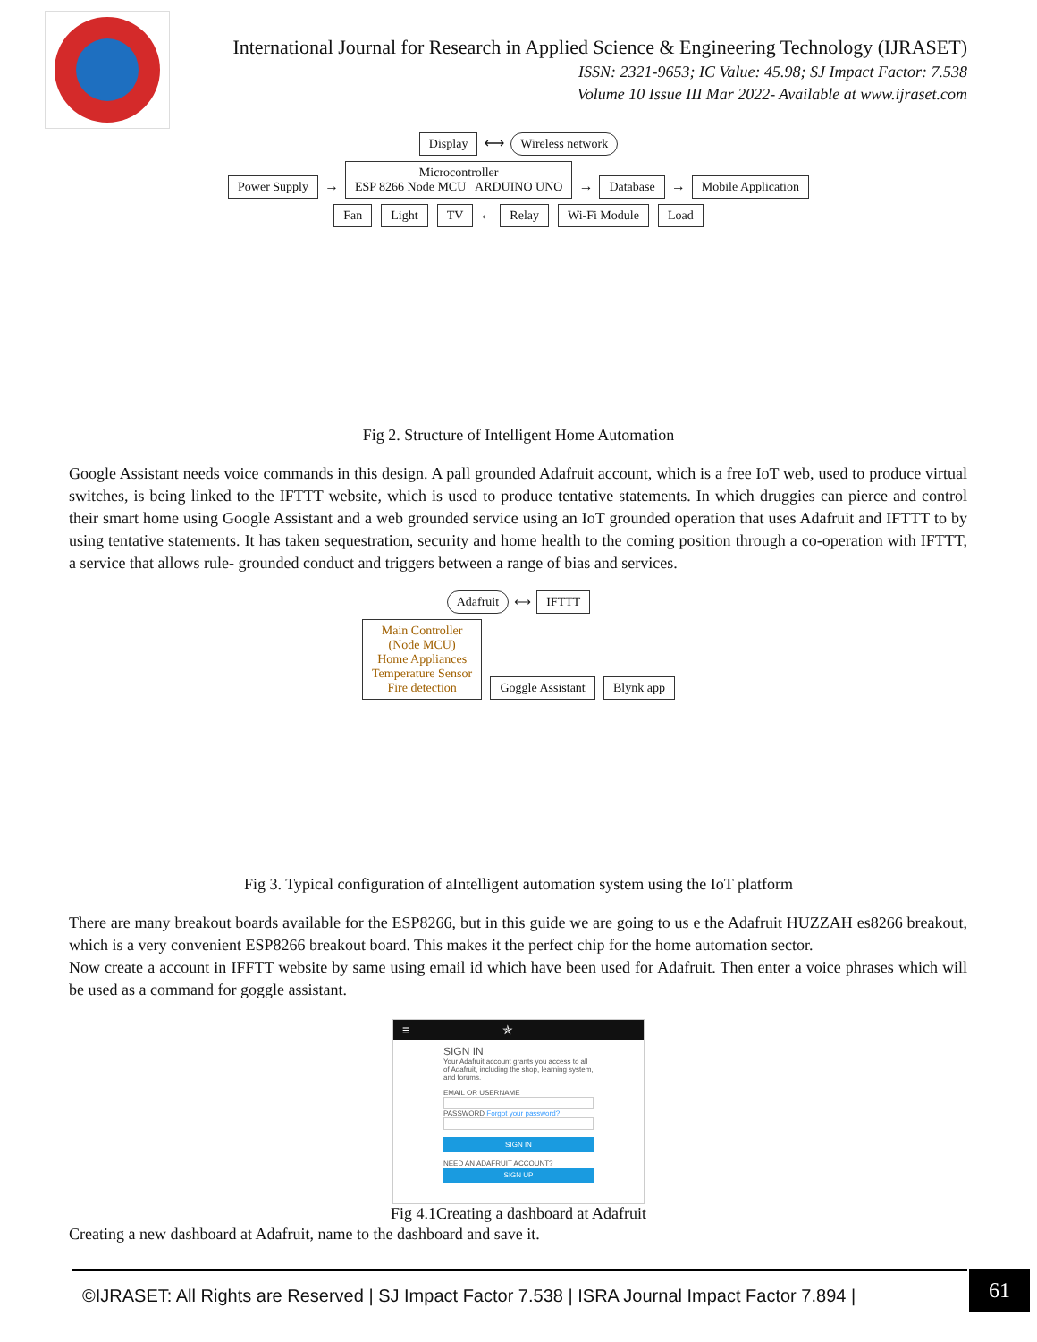International Journal for Research in Applied Science & Engineering Technology (IJRASET)
ISSN: 2321-9653; IC Value: 45.98; SJ Impact Factor: 7.538
Volume 10 Issue III Mar 2022- Available at www.ijraset.com
Display ⟷ Wireless network
Power Supply → Microcontroller
ESP 8266 Node MCU ARDUINO UNO → Database → Mobile Application
Fan Light TV ← Relay Wi-Fi Module Load
Fig 2. Structure of Intelligent Home Automation
Google Assistant needs voice commands in this design. A pall grounded Adafruit account, which is a free IoT web, used to produce virtual switches, is being linked to the IFTTT website, which is used to produce tentative statements. In which druggies can pierce and control their smart home using Google Assistant and a web grounded service using an IoT grounded operation that uses Adafruit and IFTTT to by using tentative statements. It has taken sequestration, security and home health to the coming position through a co-operation with IFTTT, a service that allows rule- grounded conduct and triggers between a range of bias and services.
Adafruit ⟷ IFTTT
Main Controller
(Node MCU)
Home Appliances
Temperature Sensor
Fire detection Goggle Assistant Blynk app
Fig 3. Typical configuration of aIntelligent automation system using the IoT platform
There are many breakout boards available for the ESP8266, but in this guide we are going to us e the Adafruit HUZZAH es8266 breakout, which is a very convenient ESP8266 breakout board. This makes it the perfect chip for the home automation sector.
Now create a account in IFFTT website by same using email id which have been used for Adafruit. Then enter a voice phrases which will be used as a command for goggle assistant.
≡ ✯
SIGN IN
Your Adafruit account grants you access to all of Adafruit, including the shop, learning system, and forums.
EMAIL OR USERNAME
PASSWORD Forgot your password?
SIGN IN
NEED AN ADAFRUIT ACCOUNT?
SIGN UP
Fig 4.1Creating a dashboard at Adafruit
Creating a new dashboard at Adafruit, name to the dashboard and save it.
©IJRASET: All Rights are Reserved | SJ Impact Factor 7.538 | ISRA Journal Impact Factor 7.894 |
61